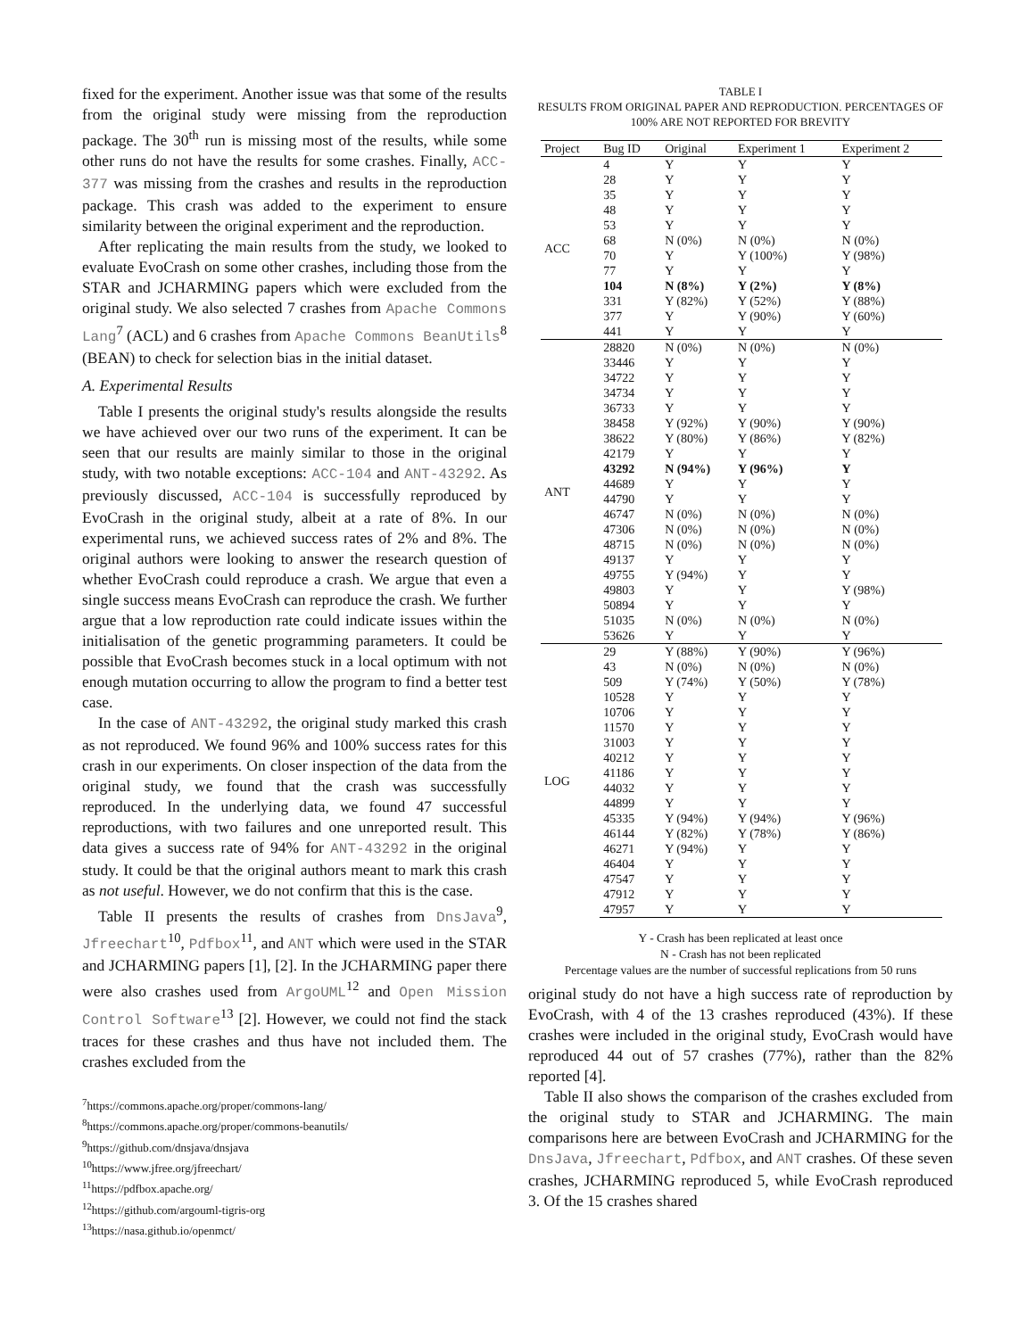fixed for the experiment. Another issue was that some of the results from the original study were missing from the reproduction package. The 30<sup>th</sup> run is missing most of the results, while some other runs do not have the results for some crashes. Finally, ACC-377 was missing from the crashes and results in the reproduction package. This crash was added to the experiment to ensure similarity between the original experiment and the reproduction.
After replicating the main results from the study, we looked to evaluate EvoCrash on some other crashes, including those from the STAR and JCHARMING papers which were excluded from the original study. We also selected 7 crashes from Apache Commons Lang<sup>7</sup> (ACL) and 6 crashes from Apache Commons BeanUtils<sup>8</sup> (BEAN) to check for selection bias in the initial dataset.
A. Experimental Results
Table I presents the original study's results alongside the results we have achieved over our two runs of the experiment. It can be seen that our results are mainly similar to those in the original study, with two notable exceptions: ACC-104 and ANT-43292. As previously discussed, ACC-104 is successfully reproduced by EvoCrash in the original study, albeit at a rate of 8%. In our experimental runs, we achieved success rates of 2% and 8%. The original authors were looking to answer the research question of whether EvoCrash could reproduce a crash. We argue that even a single success means EvoCrash can reproduce the crash. We further argue that a low reproduction rate could indicate issues within the initialisation of the genetic programming parameters. It could be possible that EvoCrash becomes stuck in a local optimum with not enough mutation occurring to allow the program to find a better test case.
In the case of ANT-43292, the original study marked this crash as not reproduced. We found 96% and 100% success rates for this crash in our experiments. On closer inspection of the data from the original study, we found that the crash was successfully reproduced. In the underlying data, we found 47 successful reproductions, with two failures and one unreported result. This data gives a success rate of 94% for ANT-43292 in the original study. It could be that the original authors meant to mark this crash as not useful. However, we do not confirm that this is the case.
Table II presents the results of crashes from DnsJava<sup>9</sup>, Jfreechart<sup>10</sup>, Pdfbox<sup>11</sup>, and ANT which were used in the STAR and JCHARMING papers [1], [2]. In the JCHARMING paper there were also crashes used from ArgoUML<sup>12</sup> and Open Mission Control Software<sup>13</sup> [2]. However, we could not find the stack traces for these crashes and thus have not included them. The crashes excluded from the
<sup>7</sup> https://commons.apache.org/proper/commons-lang/
<sup>8</sup> https://commons.apache.org/proper/commons-beanutils/
<sup>9</sup> https://github.com/dnsjava/dnsjava
<sup>10</sup> https://www.jfree.org/jfreechart/
<sup>11</sup> https://pdfbox.apache.org/
<sup>12</sup> https://github.com/argouml-tigris-org
<sup>13</sup> https://nasa.github.io/openmct/
TABLE I
RESULTS FROM ORIGINAL PAPER AND REPRODUCTION. PERCENTAGES OF 100% ARE NOT REPORTED FOR BREVITY
| Project | Bug ID | Original | Experiment 1 | Experiment 2 |
| --- | --- | --- | --- | --- |
| ACC | 4 | Y | Y | Y |
| | 28 | Y | Y | Y |
| | 35 | Y | Y | Y |
| | 48 | Y | Y | Y |
| | 53 | Y | Y | Y |
| | 68 | N (0%) | N (0%) | N (0%) |
| | 70 | Y | Y (100%) | Y (98%) |
| | 77 | Y | Y | Y |
| | 104 | N (8%) | Y (2%) | Y (8%) |
| | 331 | Y (82%) | Y (52%) | Y (88%) |
| | 377 | Y | Y (90%) | Y (60%) |
| | 441 | Y | Y | Y |
| ANT | 28820 | N (0%) | N (0%) | N (0%) |
| | 33446 | Y | Y | Y |
| | 34722 | Y | Y | Y |
| | 34734 | Y | Y | Y |
| | 36733 | Y | Y | Y |
| | 38458 | Y (92%) | Y (90%) | Y (90%) |
| | 38622 | Y (80%) | Y (86%) | Y (82%) |
| | 42179 | Y | Y | Y |
| | 43292 | N (94%) | Y (96%) | Y |
| | 44689 | Y | Y | Y |
| | 44790 | Y | Y | Y |
| | 46747 | N (0%) | N (0%) | N (0%) |
| | 47306 | N (0%) | N (0%) | N (0%) |
| | 48715 | N (0%) | N (0%) | N (0%) |
| | 49137 | Y | Y | Y |
| | 49755 | Y (94%) | Y | Y |
| | 49803 | Y | Y | Y (98%) |
| | 50894 | Y | Y | Y |
| | 51035 | N (0%) | N (0%) | N (0%) |
| | 53626 | Y | Y | Y |
| LOG | 29 | Y (88%) | Y (90%) | Y (96%) |
| | 43 | N (0%) | N (0%) | N (0%) |
| | 509 | Y (74%) | Y (50%) | Y (78%) |
| | 10528 | Y | Y | Y |
| | 10706 | Y | Y | Y |
| | 11570 | Y | Y | Y |
| | 31003 | Y | Y | Y |
| | 40212 | Y | Y | Y |
| | 41186 | Y | Y | Y |
| | 44032 | Y | Y | Y |
| | 44899 | Y | Y | Y |
| | 45335 | Y (94%) | Y (94%) | Y (96%) |
| | 46144 | Y (82%) | Y (78%) | Y (86%) |
| | 46271 | Y (94%) | Y | Y |
| | 46404 | Y | Y | Y |
| | 47547 | Y | Y | Y |
| | 47912 | Y | Y | Y |
| | 47957 | Y | Y | Y |
Y - Crash has been replicated at least once
N - Crash has not been replicated
Percentage values are the number of successful replications from 50 runs
original study do not have a high success rate of reproduction by EvoCrash, with 4 of the 13 crashes reproduced (43%). If these crashes were included in the original study, EvoCrash would have reproduced 44 out of 57 crashes (77%), rather than the 82% reported [4].
Table II also shows the comparison of the crashes excluded from the original study to STAR and JCHARMING. The main comparisons here are between EvoCrash and JCHARMING for the DnsJava, Jfreechart, Pdfbox, and ANT crashes. Of these seven crashes, JCHARMING reproduced 5, while EvoCrash reproduced 3. Of the 15 crashes shared